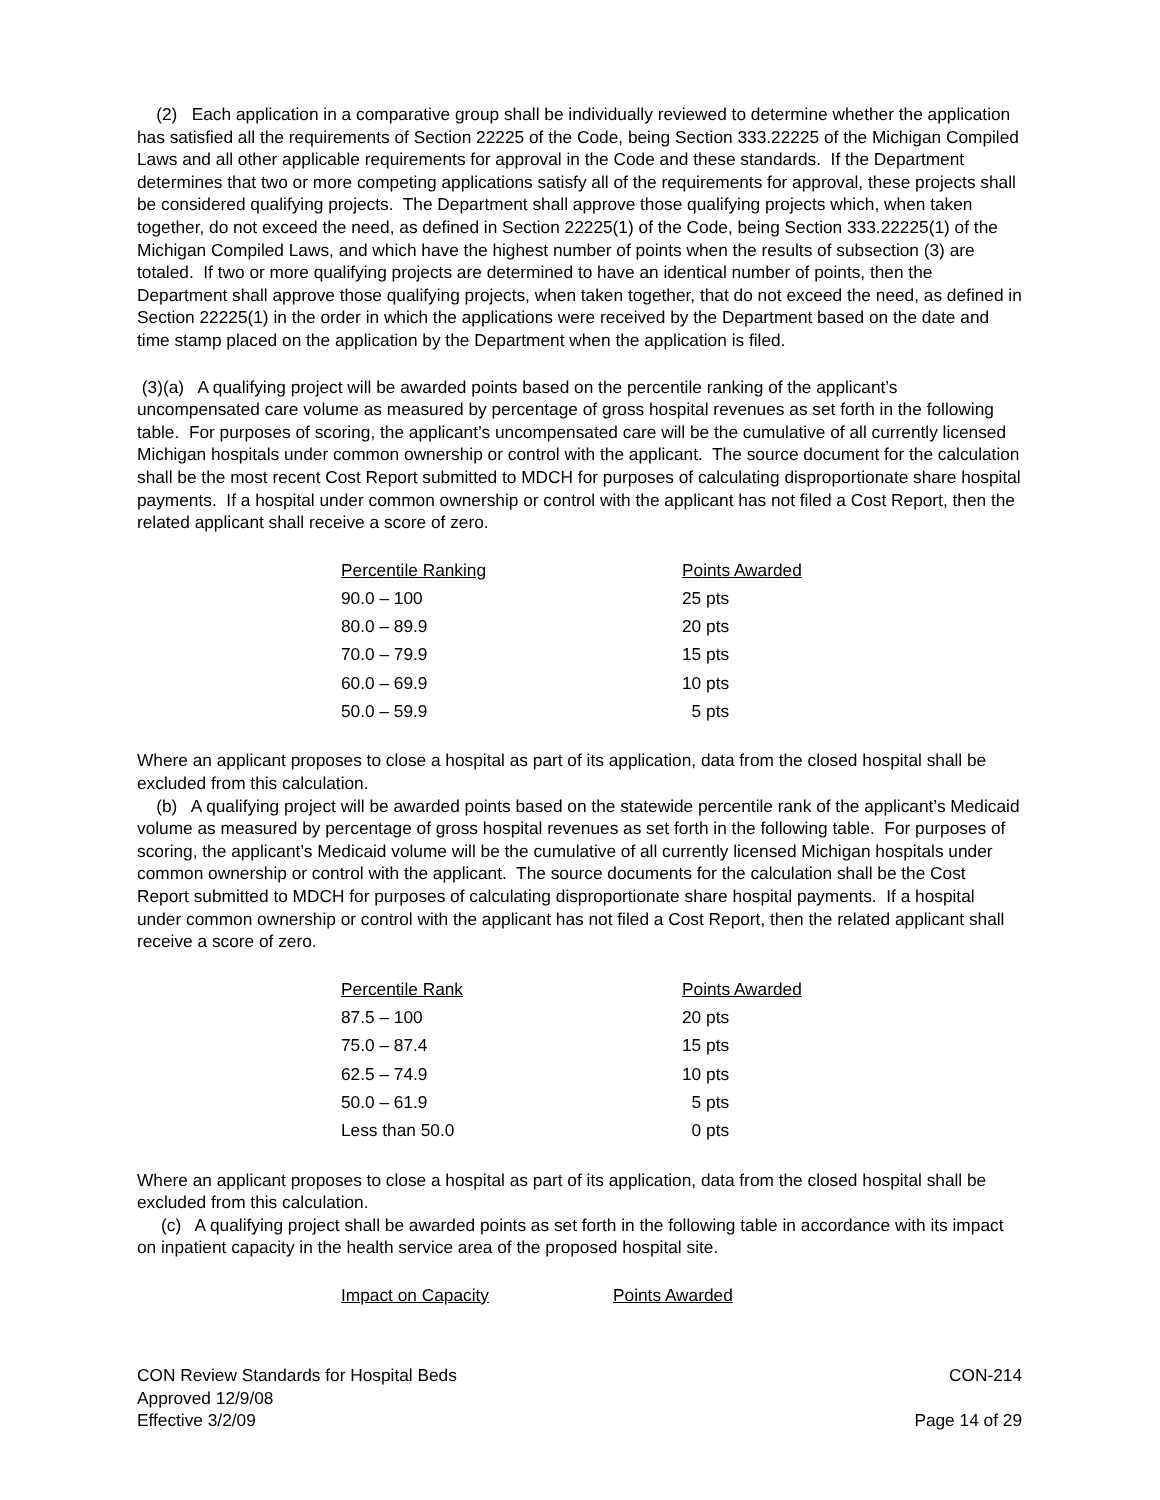(2) Each application in a comparative group shall be individually reviewed to determine whether the application has satisfied all the requirements of Section 22225 of the Code, being Section 333.22225 of the Michigan Compiled Laws and all other applicable requirements for approval in the Code and these standards. If the Department determines that two or more competing applications satisfy all of the requirements for approval, these projects shall be considered qualifying projects. The Department shall approve those qualifying projects which, when taken together, do not exceed the need, as defined in Section 22225(1) of the Code, being Section 333.22225(1) of the Michigan Compiled Laws, and which have the highest number of points when the results of subsection (3) are totaled. If two or more qualifying projects are determined to have an identical number of points, then the Department shall approve those qualifying projects, when taken together, that do not exceed the need, as defined in Section 22225(1) in the order in which the applications were received by the Department based on the date and time stamp placed on the application by the Department when the application is filed.
(3)(a) A qualifying project will be awarded points based on the percentile ranking of the applicant’s uncompensated care volume as measured by percentage of gross hospital revenues as set forth in the following table. For purposes of scoring, the applicant’s uncompensated care will be the cumulative of all currently licensed Michigan hospitals under common ownership or control with the applicant. The source document for the calculation shall be the most recent Cost Report submitted to MDCH for purposes of calculating disproportionate share hospital payments. If a hospital under common ownership or control with the applicant has not filed a Cost Report, then the related applicant shall receive a score of zero.
| Percentile Ranking | Points Awarded |
| 90.0 – 100 | 25 pts |
| 80.0 – 89.9 | 20 pts |
| 70.0 – 79.9 | 15 pts |
| 60.0 – 69.9 | 10 pts |
| 50.0 – 59.9 | 5 pts |
Where an applicant proposes to close a hospital as part of its application, data from the closed hospital shall be excluded from this calculation.
(b) A qualifying project will be awarded points based on the statewide percentile rank of the applicant’s Medicaid volume as measured by percentage of gross hospital revenues as set forth in the following table. For purposes of scoring, the applicant’s Medicaid volume will be the cumulative of all currently licensed Michigan hospitals under common ownership or control with the applicant. The source documents for the calculation shall be the Cost Report submitted to MDCH for purposes of calculating disproportionate share hospital payments. If a hospital under common ownership or control with the applicant has not filed a Cost Report, then the related applicant shall receive a score of zero.
| Percentile Rank | Points Awarded |
| 87.5 – 100 | 20 pts |
| 75.0 – 87.4 | 15 pts |
| 62.5 – 74.9 | 10 pts |
| 50.0 – 61.9 | 5 pts |
| Less than 50.0 | 0 pts |
Where an applicant proposes to close a hospital as part of its application, data from the closed hospital shall be excluded from this calculation.
(c) A qualifying project shall be awarded points as set forth in the following table in accordance with its impact on inpatient capacity in the health service area of the proposed hospital site.
| Impact on Capacity | Points Awarded |
CON Review Standards for Hospital Beds CON-214
Approved 12/9/08
Effective 3/2/09 Page 14 of 29